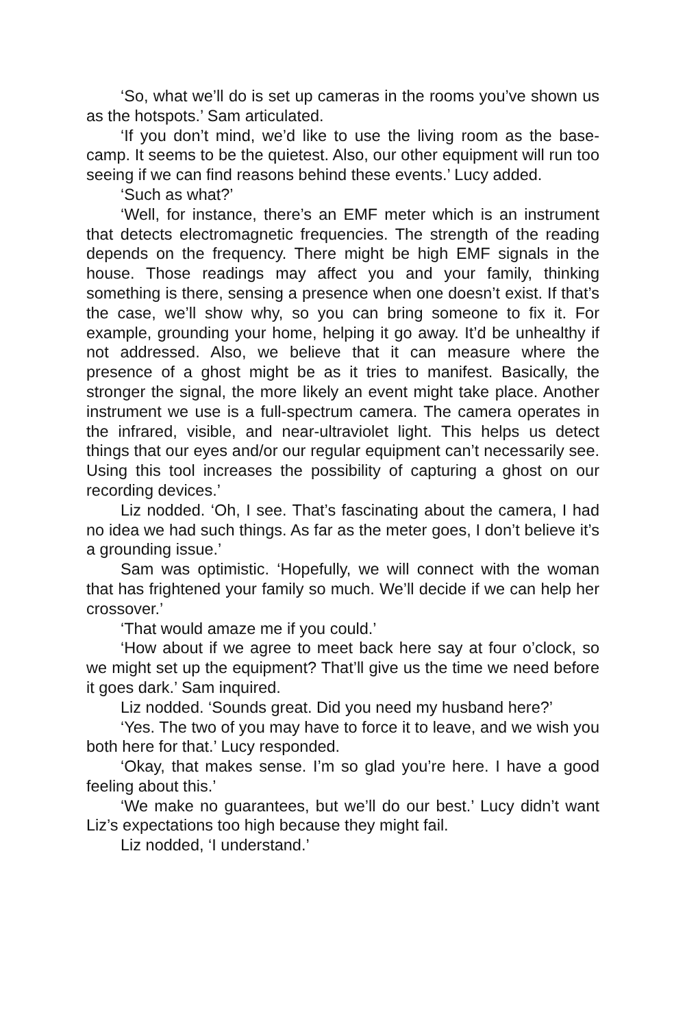‘So, what we’ll do is set up cameras in the rooms you’ve shown us as the hotspots.’ Sam articulated.
‘If you don’t mind, we’d like to use the living room as the base-camp. It seems to be the quietest. Also, our other equipment will run too seeing if we can find reasons behind these events.’ Lucy added.
‘Such as what?’
‘Well, for instance, there’s an EMF meter which is an instrument that detects electromagnetic frequencies. The strength of the reading depends on the frequency. There might be high EMF signals in the house. Those readings may affect you and your family, thinking something is there, sensing a presence when one doesn’t exist. If that’s the case, we’ll show why, so you can bring someone to fix it. For example, grounding your home, helping it go away. It’d be unhealthy if not addressed. Also, we believe that it can measure where the presence of a ghost might be as it tries to manifest. Basically, the stronger the signal, the more likely an event might take place. Another instrument we use is a full-spectrum camera. The camera operates in the infrared, visible, and near-ultraviolet light. This helps us detect things that our eyes and/or our regular equipment can’t necessarily see. Using this tool increases the possibility of capturing a ghost on our recording devices.’
Liz nodded. ‘Oh, I see. That’s fascinating about the camera, I had no idea we had such things. As far as the meter goes, I don’t believe it’s a grounding issue.’
Sam was optimistic. ‘Hopefully, we will connect with the woman that has frightened your family so much. We’ll decide if we can help her crossover.’
‘That would amaze me if you could.’
‘How about if we agree to meet back here say at four o’clock, so we might set up the equipment? That’ll give us the time we need before it goes dark.’ Sam inquired.
Liz nodded. ‘Sounds great. Did you need my husband here?’
‘Yes. The two of you may have to force it to leave, and we wish you both here for that.’ Lucy responded.
‘Okay, that makes sense. I’m so glad you’re here. I have a good feeling about this.’
‘We make no guarantees, but we’ll do our best.’ Lucy didn’t want Liz’s expectations too high because they might fail.
Liz nodded, ‘I understand.’